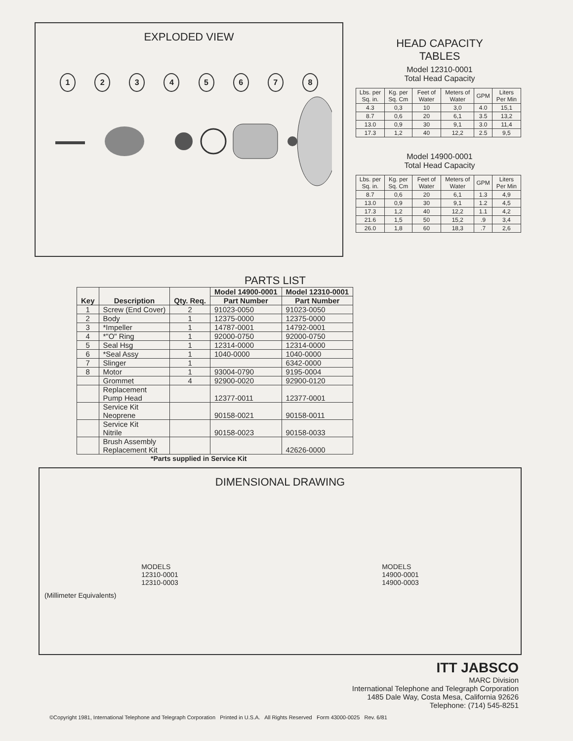EXPLODED VIEW
12345678
HEAD CAPACITY
TABLES
Model 12310-0001
Total Head Capacity
| Lbs. per Sq. in. | Kg. per Sq. Cm | Feet of Water | Meters of Water | GPM | Liters Per Min |
| --- | --- | --- | --- | --- | --- |
| 4.3 | 0,3 | 10 | 3,0 | 4.0 | 15,1 |
| 8.7 | 0,6 | 20 | 6,1 | 3.5 | 13,2 |
| 13.0 | 0,9 | 30 | 9,1 | 3.0 | 11,4 |
| 17.3 | 1,2 | 40 | 12,2 | 2.5 | 9,5 |
Model 14900-0001
Total Head Capacity
| Lbs. per Sq. in. | Kg. per Sq. Cm | Feet of Water | Meters of Water | GPM | Liters Per Min |
| --- | --- | --- | --- | --- | --- |
| 8.7 | 0,6 | 20 | 6,1 | 1.3 | 4,9 |
| 13.0 | 0,9 | 30 | 9,1 | 1.2 | 4,5 |
| 17.3 | 1,2 | 40 | 12,2 | 1.1 | 4,2 |
| 21.6 | 1,5 | 50 | 15,2 | .9 | 3,4 |
| 26.0 | 1,8 | 60 | 18,3 | .7 | 2,6 |
PARTS LIST
| Key | Description | Qty. Req. | Model 14900-0001 | Model 12310-0001 |
| --- | --- | --- | --- | --- |
| | | | Part Number | Part Number |
| 1 | Screw (End Cover) | 2 | 91023-0050 | 91023-0050 |
| 2 | Body | 1 | 12375-0000 | 12375-0000 |
| 3 | *Impeller | 1 | 14787-0001 | 14792-0001 |
| 4 | *"O" Ring | 1 | 92000-0750 | 92000-0750 |
| 5 | Seal Hsg | 1 | 12314-0000 | 12314-0000 |
| 6 | *Seal Assy | 1 | 1040-0000 | 1040-0000 |
| 7 | Slinger | 1 | | 6342-0000 |
| 8 | Motor | 1 | 93004-0790 | 9195-0004 |
| | Grommet | 4 | 92900-0020 | 92900-0120 |
| | Replacement Pump Head | | 12377-0011 | 12377-0001 |
| | Service Kit Neoprene | | 90158-0021 | 90158-0011 |
| | Service Kit Nitrile | | 90158-0023 | 90158-0033 |
| | Brush Assembly Replacement Kit | | | 42626-0000 |
*Parts supplied in Service Kit
DIMENSIONAL DRAWING
MODELS
12310-0001
12310-0003
MODELS
14900-0001
14900-0003
(Millimeter Equivalents)
ITT JABSCO
MARC Division
International Telephone and Telegraph Corporation
1485 Dale Way, Costa Mesa, California 92626
Telephone: (714) 545-8251
©Copyright 1981, International Telephone and Telegraph Corporation Printed in U.S.A. All Rights Reserved Form 43000-0025 Rev. 6/81